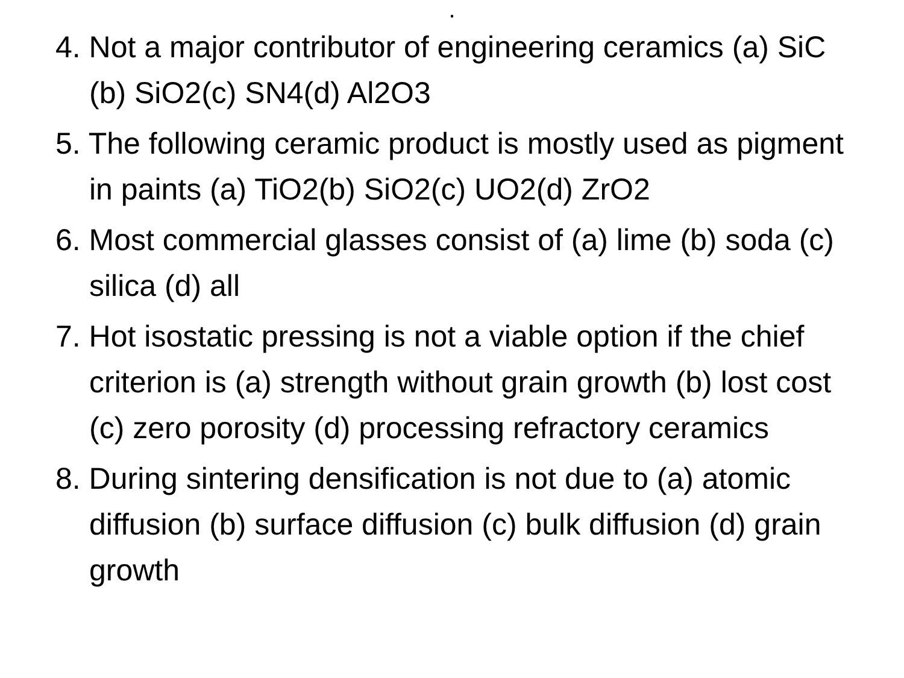.
4. Not a major contributor of engineering ceramics (a) SiC (b) SiO2(c) SN4(d) Al2O3
5. The following ceramic product is mostly used as pigment in paints (a) TiO2(b) SiO2(c) UO2(d) ZrO2
6. Most commercial glasses consist of (a) lime (b) soda (c) silica (d) all
7. Hot isostatic pressing is not a viable option if the chief criterion is (a) strength without grain growth (b) lost cost (c) zero porosity (d) processing refractory ceramics
8. During sintering densification is not due to (a) atomic diffusion (b) surface diffusion (c) bulk diffusion (d) grain growth